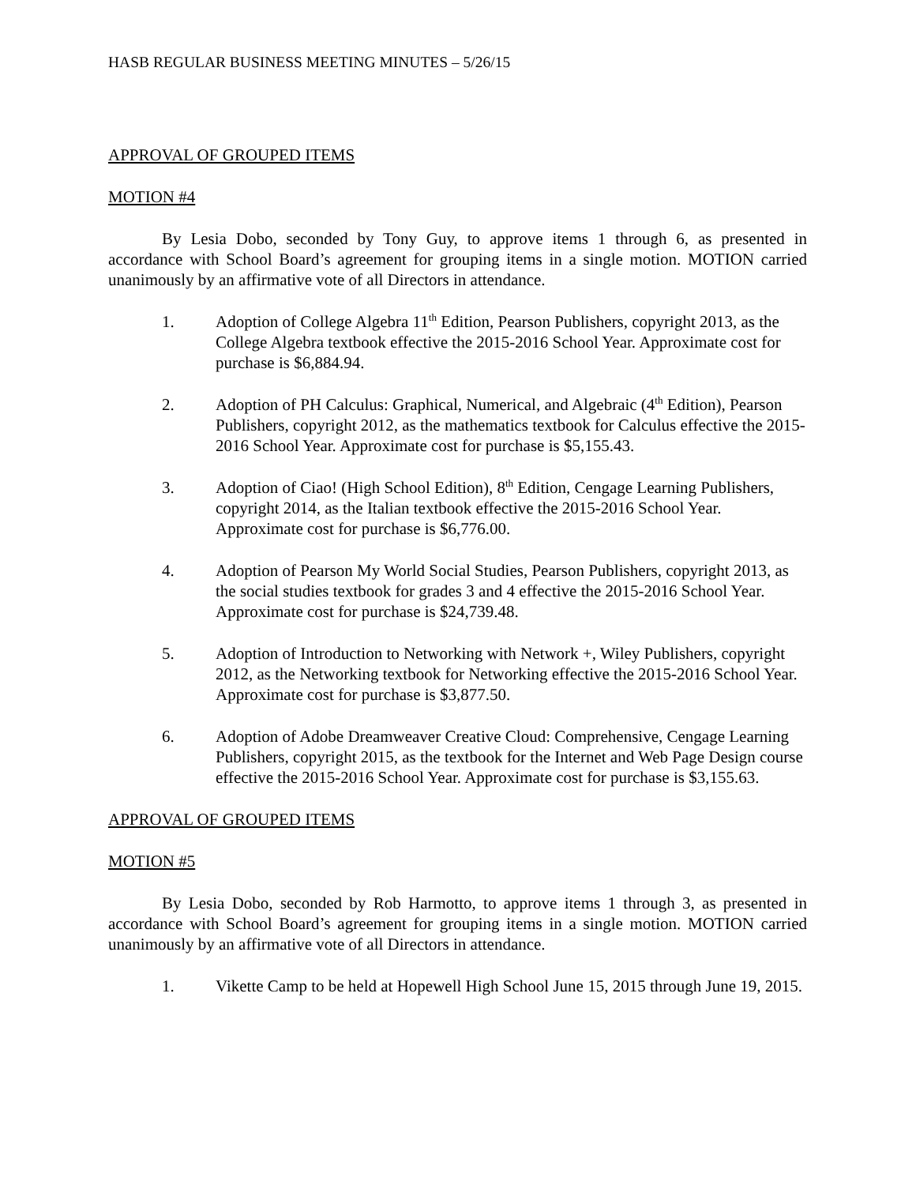HASB REGULAR BUSINESS MEETING MINUTES – 5/26/15
APPROVAL OF GROUPED ITEMS
MOTION #4
By Lesia Dobo, seconded by Tony Guy, to approve items 1 through 6, as presented in accordance with School Board’s agreement for grouping items in a single motion. MOTION carried unanimously by an affirmative vote of all Directors in attendance.
1. Adoption of College Algebra 11<sup>th</sup> Edition, Pearson Publishers, copyright 2013, as the College Algebra textbook effective the 2015-2016 School Year. Approximate cost for purchase is $6,884.94.
2. Adoption of PH Calculus: Graphical, Numerical, and Algebraic (4<sup>th</sup> Edition), Pearson Publishers, copyright 2012, as the mathematics textbook for Calculus effective the 2015-2016 School Year. Approximate cost for purchase is $5,155.43.
3. Adoption of Ciao! (High School Edition), 8<sup>th</sup> Edition, Cengage Learning Publishers, copyright 2014, as the Italian textbook effective the 2015-2016 School Year. Approximate cost for purchase is $6,776.00.
4. Adoption of Pearson My World Social Studies, Pearson Publishers, copyright 2013, as the social studies textbook for grades 3 and 4 effective the 2015-2016 School Year. Approximate cost for purchase is $24,739.48.
5. Adoption of Introduction to Networking with Network +, Wiley Publishers, copyright 2012, as the Networking textbook for Networking effective the 2015-2016 School Year. Approximate cost for purchase is $3,877.50.
6. Adoption of Adobe Dreamweaver Creative Cloud: Comprehensive, Cengage Learning Publishers, copyright 2015, as the textbook for the Internet and Web Page Design course effective the 2015-2016 School Year. Approximate cost for purchase is $3,155.63.
APPROVAL OF GROUPED ITEMS
MOTION #5
By Lesia Dobo, seconded by Rob Harmotto, to approve items 1 through 3, as presented in accordance with School Board’s agreement for grouping items in a single motion. MOTION carried unanimously by an affirmative vote of all Directors in attendance.
1. Vikette Camp to be held at Hopewell High School June 15, 2015 through June 19, 2015.